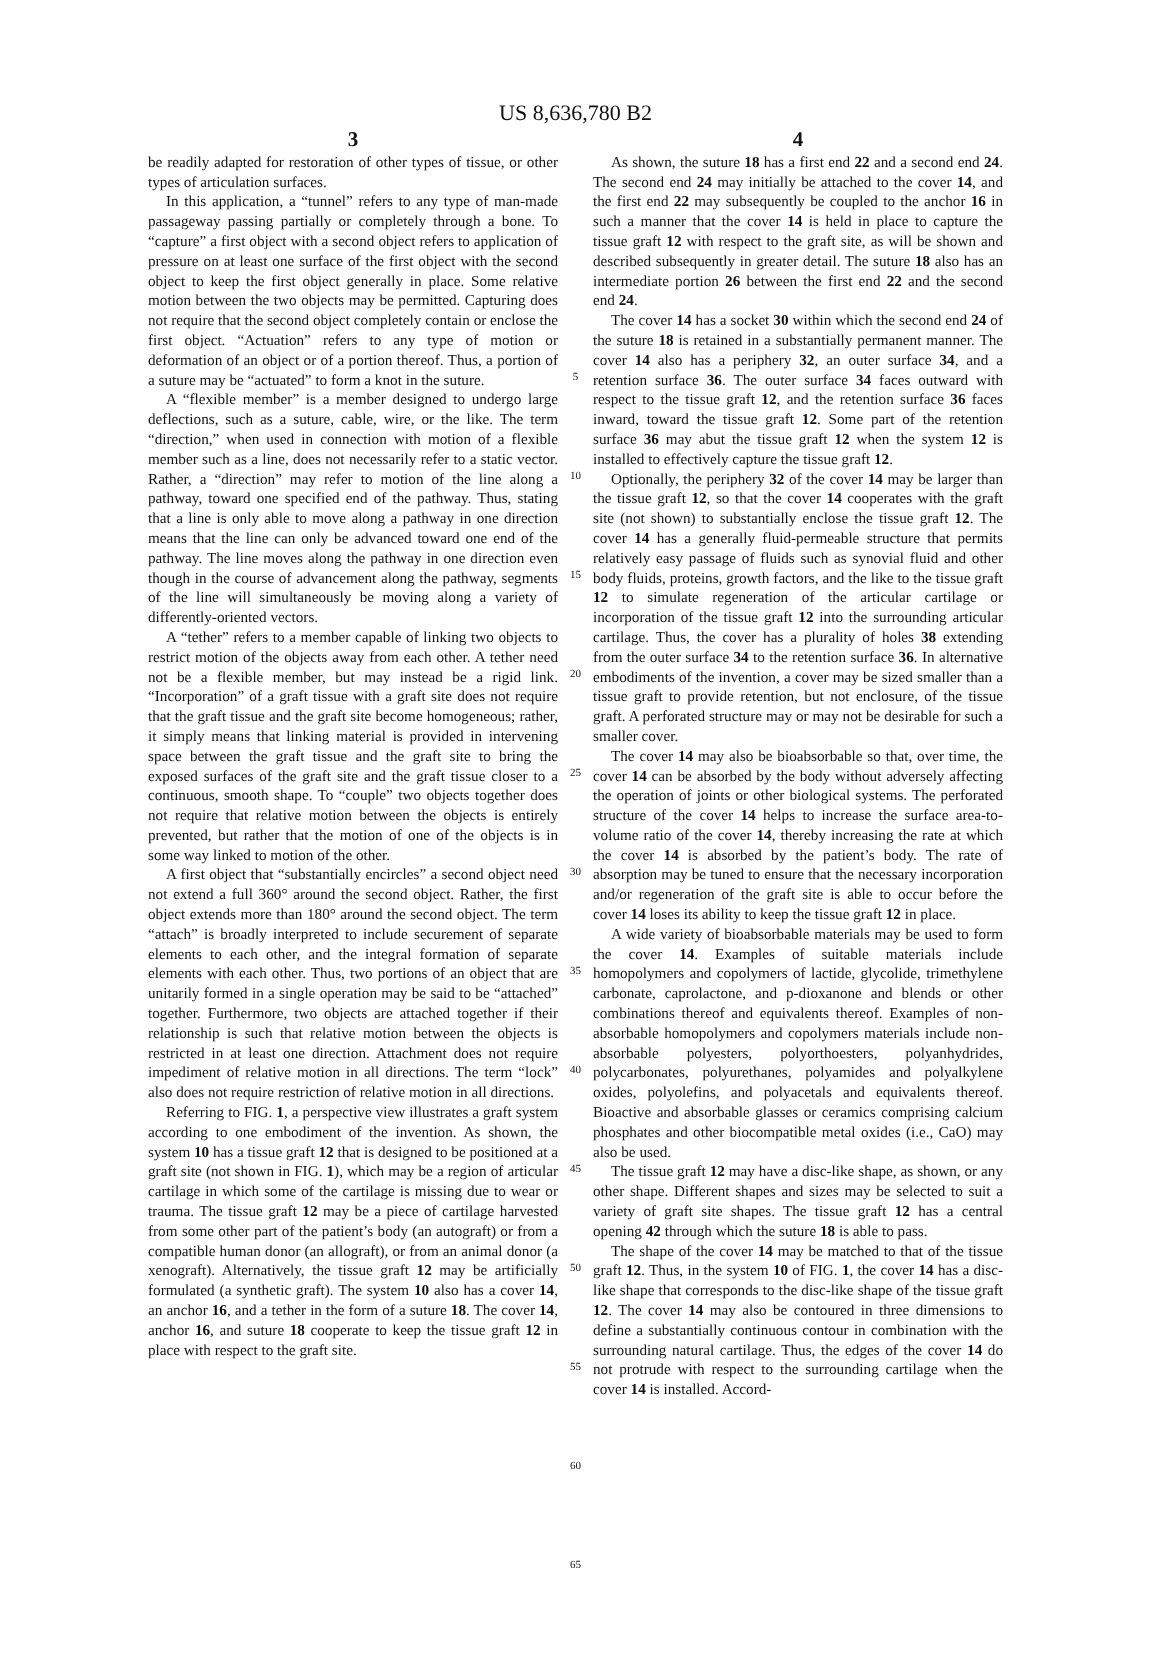US 8,636,780 B2
3
be readily adapted for restoration of other types of tissue, or other types of articulation surfaces.
In this application, a “tunnel” refers to any type of man-made passageway passing partially or completely through a bone. To “capture” a first object with a second object refers to application of pressure on at least one surface of the first object with the second object to keep the first object generally in place. Some relative motion between the two objects may be permitted. Capturing does not require that the second object completely contain or enclose the first object. “Actuation” refers to any type of motion or deformation of an object or of a portion thereof. Thus, a portion of a suture may be “actuated” to form a knot in the suture.
A “flexible member” is a member designed to undergo large deflections, such as a suture, cable, wire, or the like. The term “direction,” when used in connection with motion of a flexible member such as a line, does not necessarily refer to a static vector. Rather, a “direction” may refer to motion of the line along a pathway, toward one specified end of the pathway. Thus, stating that a line is only able to move along a pathway in one direction means that the line can only be advanced toward one end of the pathway. The line moves along the pathway in one direction even though in the course of advancement along the pathway, segments of the line will simultaneously be moving along a variety of differently-oriented vectors.
A “tether” refers to a member capable of linking two objects to restrict motion of the objects away from each other. A tether need not be a flexible member, but may instead be a rigid link. “Incorporation” of a graft tissue with a graft site does not require that the graft tissue and the graft site become homogeneous; rather, it simply means that linking material is provided in intervening space between the graft tissue and the graft site to bring the exposed surfaces of the graft site and the graft tissue closer to a continuous, smooth shape. To “couple” two objects together does not require that relative motion between the objects is entirely prevented, but rather that the motion of one of the objects is in some way linked to motion of the other.
A first object that “substantially encircles” a second object need not extend a full 360° around the second object. Rather, the first object extends more than 180° around the second object. The term “attach” is broadly interpreted to include securement of separate elements to each other, and the integral formation of separate elements with each other. Thus, two portions of an object that are unitarily formed in a single operation may be said to be “attached” together. Furthermore, two objects are attached together if their relationship is such that relative motion between the objects is restricted in at least one direction. Attachment does not require impediment of relative motion in all directions. The term “lock” also does not require restriction of relative motion in all directions.
Referring to FIG. 1, a perspective view illustrates a graft system according to one embodiment of the invention. As shown, the system 10 has a tissue graft 12 that is designed to be positioned at a graft site (not shown in FIG. 1), which may be a region of articular cartilage in which some of the cartilage is missing due to wear or trauma. The tissue graft 12 may be a piece of cartilage harvested from some other part of the patient’s body (an autograft) or from a compatible human donor (an allograft), or from an animal donor (a xenograft). Alternatively, the tissue graft 12 may be artificially formulated (a synthetic graft). The system 10 also has a cover 14, an anchor 16, and a tether in the form of a suture 18. The cover 14, anchor 16, and suture 18 cooperate to keep the tissue graft 12 in place with respect to the graft site.
5
10
15
20
25
30
35
40
45
50
55
60
65
4
As shown, the suture 18 has a first end 22 and a second end 24. The second end 24 may initially be attached to the cover 14, and the first end 22 may subsequently be coupled to the anchor 16 in such a manner that the cover 14 is held in place to capture the tissue graft 12 with respect to the graft site, as will be shown and described subsequently in greater detail. The suture 18 also has an intermediate portion 26 between the first end 22 and the second end 24.
The cover 14 has a socket 30 within which the second end 24 of the suture 18 is retained in a substantially permanent manner. The cover 14 also has a periphery 32, an outer surface 34, and a retention surface 36. The outer surface 34 faces outward with respect to the tissue graft 12, and the retention surface 36 faces inward, toward the tissue graft 12. Some part of the retention surface 36 may abut the tissue graft 12 when the system 12 is installed to effectively capture the tissue graft 12.
Optionally, the periphery 32 of the cover 14 may be larger than the tissue graft 12, so that the cover 14 cooperates with the graft site (not shown) to substantially enclose the tissue graft 12. The cover 14 has a generally fluid-permeable structure that permits relatively easy passage of fluids such as synovial fluid and other body fluids, proteins, growth factors, and the like to the tissue graft 12 to simulate regeneration of the articular cartilage or incorporation of the tissue graft 12 into the surrounding articular cartilage. Thus, the cover has a plurality of holes 38 extending from the outer surface 34 to the retention surface 36. In alternative embodiments of the invention, a cover may be sized smaller than a tissue graft to provide retention, but not enclosure, of the tissue graft. A perforated structure may or may not be desirable for such a smaller cover.
The cover 14 may also be bioabsorbable so that, over time, the cover 14 can be absorbed by the body without adversely affecting the operation of joints or other biological systems. The perforated structure of the cover 14 helps to increase the surface area-to-volume ratio of the cover 14, thereby increasing the rate at which the cover 14 is absorbed by the patient’s body. The rate of absorption may be tuned to ensure that the necessary incorporation and/or regeneration of the graft site is able to occur before the cover 14 loses its ability to keep the tissue graft 12 in place.
A wide variety of bioabsorbable materials may be used to form the cover 14. Examples of suitable materials include homopolymers and copolymers of lactide, glycolide, trimethylene carbonate, caprolactone, and p-dioxanone and blends or other combinations thereof and equivalents thereof. Examples of non-absorbable homopolymers and copolymers materials include non-absorbable polyesters, polyorthoesters, polyanhydrides, polycarbonates, polyurethanes, polyamides and polyalkylene oxides, polyolefins, and polyacetals and equivalents thereof. Bioactive and absorbable glasses or ceramics comprising calcium phosphates and other biocompatible metal oxides (i.e., CaO) may also be used.
The tissue graft 12 may have a disc-like shape, as shown, or any other shape. Different shapes and sizes may be selected to suit a variety of graft site shapes. The tissue graft 12 has a central opening 42 through which the suture 18 is able to pass.
The shape of the cover 14 may be matched to that of the tissue graft 12. Thus, in the system 10 of FIG. 1, the cover 14 has a disc-like shape that corresponds to the disc-like shape of the tissue graft 12. The cover 14 may also be contoured in three dimensions to define a substantially continuous contour in combination with the surrounding natural cartilage. Thus, the edges of the cover 14 do not protrude with respect to the surrounding cartilage when the cover 14 is installed. Accord-